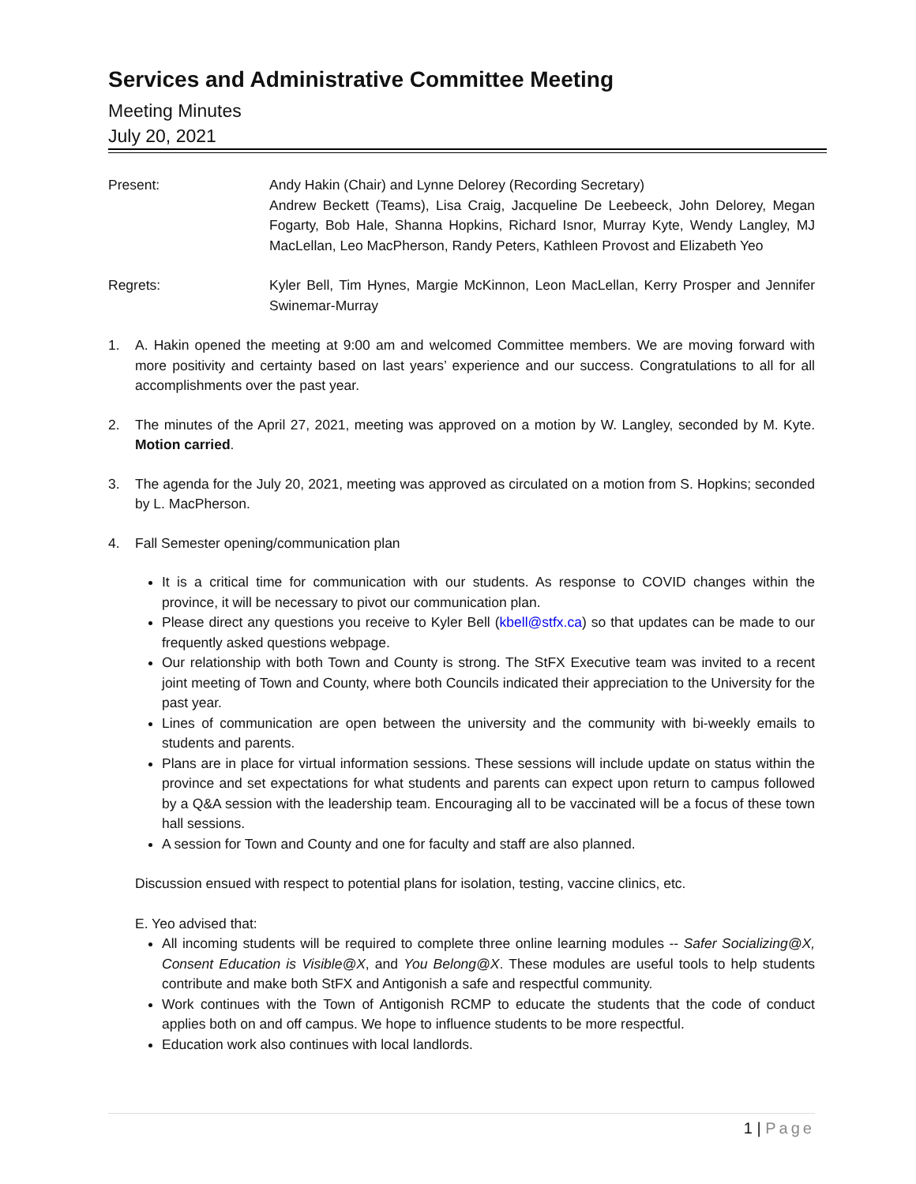Services and Administrative Committee Meeting
Meeting Minutes
July 20, 2021
Present: Andy Hakin (Chair) and Lynne Delorey (Recording Secretary)
Andrew Beckett (Teams), Lisa Craig, Jacqueline De Leebeeck, John Delorey, Megan Fogarty, Bob Hale, Shanna Hopkins, Richard Isnor, Murray Kyte, Wendy Langley, MJ MacLellan, Leo MacPherson, Randy Peters, Kathleen Provost and Elizabeth Yeo
Regrets: Kyler Bell, Tim Hynes, Margie McKinnon, Leon MacLellan, Kerry Prosper and Jennifer Swinemar-Murray
1. A. Hakin opened the meeting at 9:00 am and welcomed Committee members. We are moving forward with more positivity and certainty based on last years’ experience and our success. Congratulations to all for all accomplishments over the past year.
2. The minutes of the April 27, 2021, meeting was approved on a motion by W. Langley, seconded by M. Kyte. Motion carried.
3. The agenda for the July 20, 2021, meeting was approved as circulated on a motion from S. Hopkins; seconded by L. MacPherson.
4. Fall Semester opening/communication plan
It is a critical time for communication with our students. As response to COVID changes within the province, it will be necessary to pivot our communication plan.
Please direct any questions you receive to Kyler Bell (kbell@stfx.ca) so that updates can be made to our frequently asked questions webpage.
Our relationship with both Town and County is strong. The StFX Executive team was invited to a recent joint meeting of Town and County, where both Councils indicated their appreciation to the University for the past year.
Lines of communication are open between the university and the community with bi-weekly emails to students and parents.
Plans are in place for virtual information sessions. These sessions will include update on status within the province and set expectations for what students and parents can expect upon return to campus followed by a Q&A session with the leadership team. Encouraging all to be vaccinated will be a focus of these town hall sessions.
A session for Town and County and one for faculty and staff are also planned.
Discussion ensued with respect to potential plans for isolation, testing, vaccine clinics, etc.
E. Yeo advised that:
All incoming students will be required to complete three online learning modules -- Safer Socializing@X, Consent Education is Visible@X, and You Belong@X. These modules are useful tools to help students contribute and make both StFX and Antigonish a safe and respectful community.
Work continues with the Town of Antigonish RCMP to educate the students that the code of conduct applies both on and off campus. We hope to influence students to be more respectful.
Education work also continues with local landlords.
1 | Page